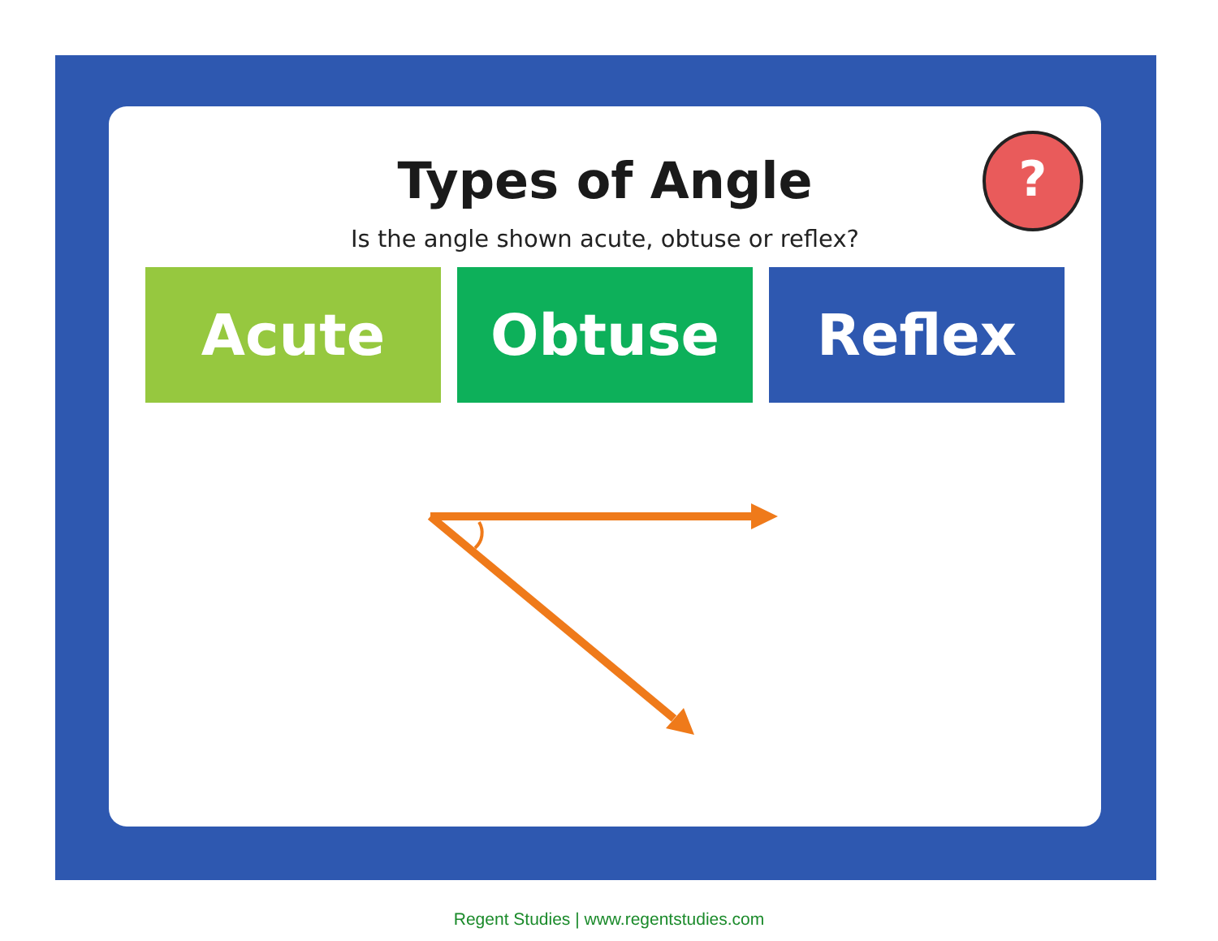?
Types of Angle
Is the angle shown acute, obtuse or reflex?
Acute Obtuse Reflex
Regent Studies | www.regentstudies.com